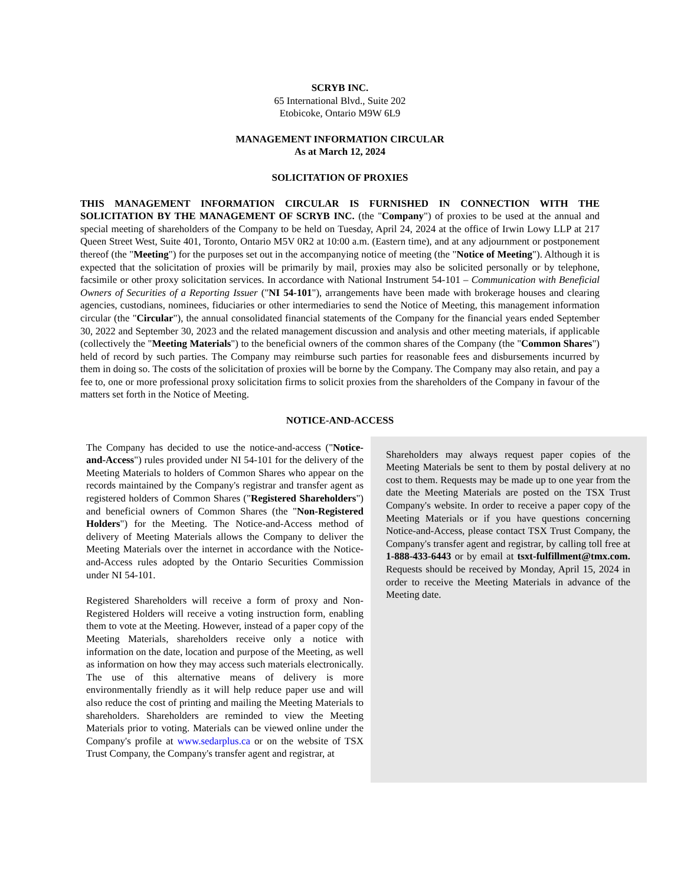SCRYB INC.
65 International Blvd., Suite 202
Etobicoke, Ontario M9W 6L9
MANAGEMENT INFORMATION CIRCULAR
As at March 12, 2024
SOLICITATION OF PROXIES
THIS MANAGEMENT INFORMATION CIRCULAR IS FURNISHED IN CONNECTION WITH THE SOLICITATION BY THE MANAGEMENT OF SCRYB INC. (the "Company") of proxies to be used at the annual and special meeting of shareholders of the Company to be held on Tuesday, April 24, 2024 at the office of Irwin Lowy LLP at 217 Queen Street West, Suite 401, Toronto, Ontario M5V 0R2 at 10:00 a.m. (Eastern time), and at any adjournment or postponement thereof (the "Meeting") for the purposes set out in the accompanying notice of meeting (the "Notice of Meeting"). Although it is expected that the solicitation of proxies will be primarily by mail, proxies may also be solicited personally or by telephone, facsimile or other proxy solicitation services. In accordance with National Instrument 54-101 – Communication with Beneficial Owners of Securities of a Reporting Issuer ("NI 54-101"), arrangements have been made with brokerage houses and clearing agencies, custodians, nominees, fiduciaries or other intermediaries to send the Notice of Meeting, this management information circular (the "Circular"), the annual consolidated financial statements of the Company for the financial years ended September 30, 2022 and September 30, 2023 and the related management discussion and analysis and other meeting materials, if applicable (collectively the "Meeting Materials") to the beneficial owners of the common shares of the Company (the "Common Shares") held of record by such parties. The Company may reimburse such parties for reasonable fees and disbursements incurred by them in doing so. The costs of the solicitation of proxies will be borne by the Company. The Company may also retain, and pay a fee to, one or more professional proxy solicitation firms to solicit proxies from the shareholders of the Company in favour of the matters set forth in the Notice of Meeting.
NOTICE-AND-ACCESS
The Company has decided to use the notice-and-access ("Notice-and-Access") rules provided under NI 54-101 for the delivery of the Meeting Materials to holders of Common Shares who appear on the records maintained by the Company's registrar and transfer agent as registered holders of Common Shares ("Registered Shareholders") and beneficial owners of Common Shares (the "Non-Registered Holders") for the Meeting. The Notice-and-Access method of delivery of Meeting Materials allows the Company to deliver the Meeting Materials over the internet in accordance with the Notice-and-Access rules adopted by the Ontario Securities Commission under NI 54-101.
Registered Shareholders will receive a form of proxy and Non-Registered Holders will receive a voting instruction form, enabling them to vote at the Meeting. However, instead of a paper copy of the Meeting Materials, shareholders receive only a notice with information on the date, location and purpose of the Meeting, as well as information on how they may access such materials electronically. The use of this alternative means of delivery is more environmentally friendly as it will help reduce paper use and will also reduce the cost of printing and mailing the Meeting Materials to shareholders. Shareholders are reminded to view the Meeting Materials prior to voting. Materials can be viewed online under the Company's profile at www.sedarplus.ca or on the website of TSX Trust Company, the Company's transfer agent and registrar, at
Shareholders may always request paper copies of the Meeting Materials be sent to them by postal delivery at no cost to them. Requests may be made up to one year from the date the Meeting Materials are posted on the TSX Trust Company's website. In order to receive a paper copy of the Meeting Materials or if you have questions concerning Notice-and-Access, please contact TSX Trust Company, the Company's transfer agent and registrar, by calling toll free at 1-888-433-6443 or by email at tsxt-fulfillment@tmx.com. Requests should be received by Monday, April 15, 2024 in order to receive the Meeting Materials in advance of the Meeting date.